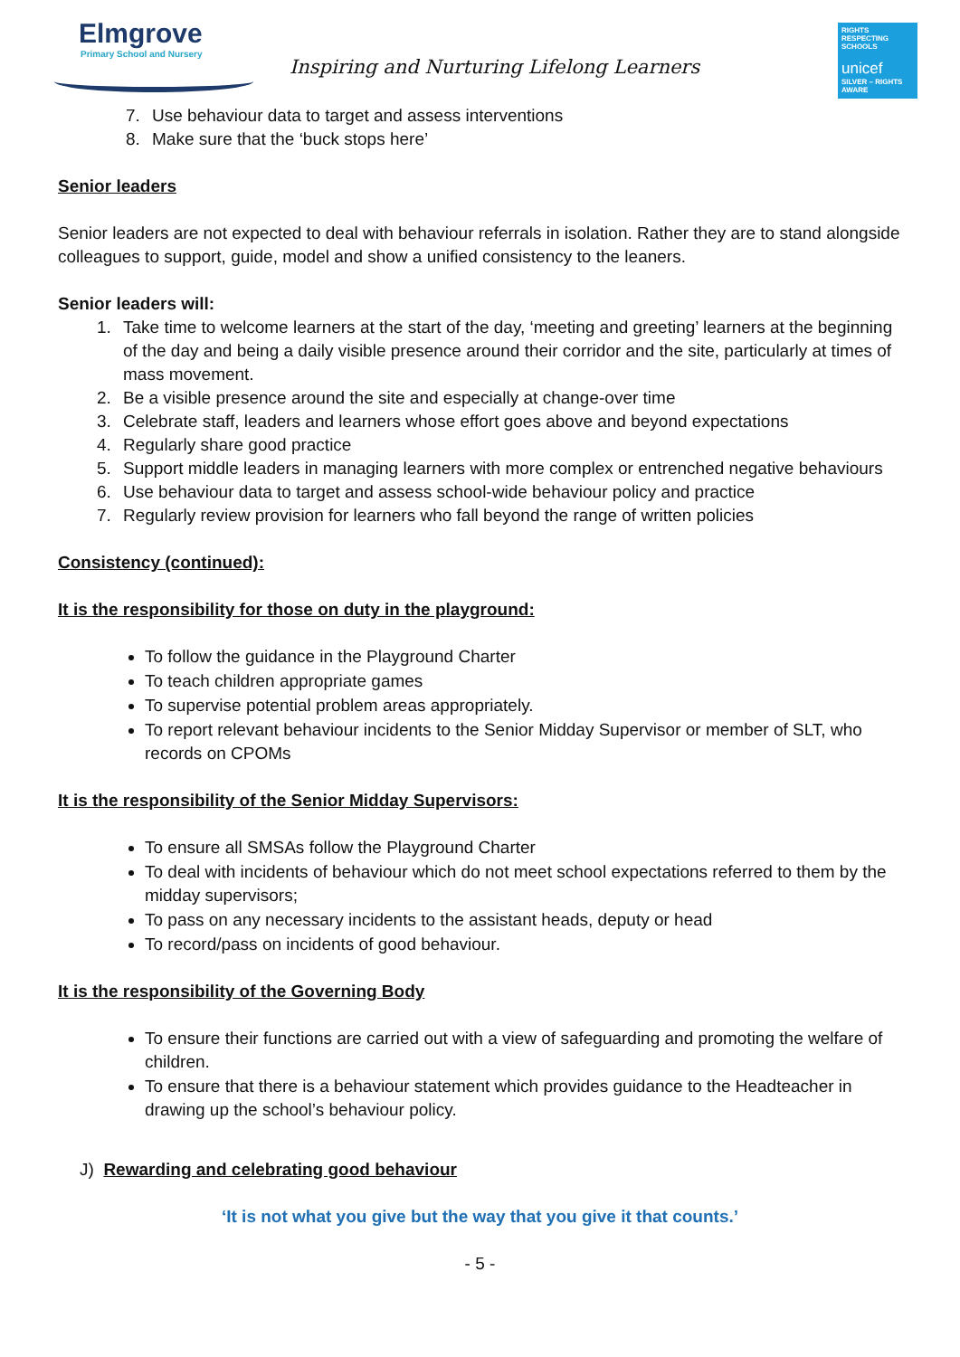Elmgrove
Primary School and Nursery
Inspiring and Nurturing Lifelong Learners
RIGHTS RESPECTING SCHOOLS
unicef
SILVER – RIGHTS AWARE
7. Use behaviour data to target and assess interventions
8. Make sure that the ‘buck stops here’
Senior leaders
Senior leaders are not expected to deal with behaviour referrals in isolation. Rather they are to stand alongside colleagues to support, guide, model and show a unified consistency to the leaners.
Senior leaders will:
1. Take time to welcome learners at the start of the day, ‘meeting and greeting’ learners at the beginning of the day and being a daily visible presence around their corridor and the site, particularly at times of mass movement.
2. Be a visible presence around the site and especially at change-over time
3. Celebrate staff, leaders and learners whose effort goes above and beyond expectations
4. Regularly share good practice
5. Support middle leaders in managing learners with more complex or entrenched negative behaviours
6. Use behaviour data to target and assess school-wide behaviour policy and practice
7. Regularly review provision for learners who fall beyond the range of written policies
Consistency (continued):
It is the responsibility for those on duty in the playground:
To follow the guidance in the Playground Charter
To teach children appropriate games
To supervise potential problem areas appropriately.
To report relevant behaviour incidents to the Senior Midday Supervisor or member of SLT, who records on CPOMs
It is the responsibility of the Senior Midday Supervisors:
To ensure all SMSAs follow the Playground Charter
To deal with incidents of behaviour which do not meet school expectations referred to them by the midday supervisors;
To pass on any necessary incidents to the assistant heads, deputy or head
To record/pass on incidents of good behaviour.
It is the responsibility of the Governing Body
To ensure their functions are carried out with a view of safeguarding and promoting the welfare of children.
To ensure that there is a behaviour statement which provides guidance to the Headteacher in drawing up the school’s behaviour policy.
J) Rewarding and celebrating good behaviour
‘It is not what you give but the way that you give it that counts.’
- 5 -